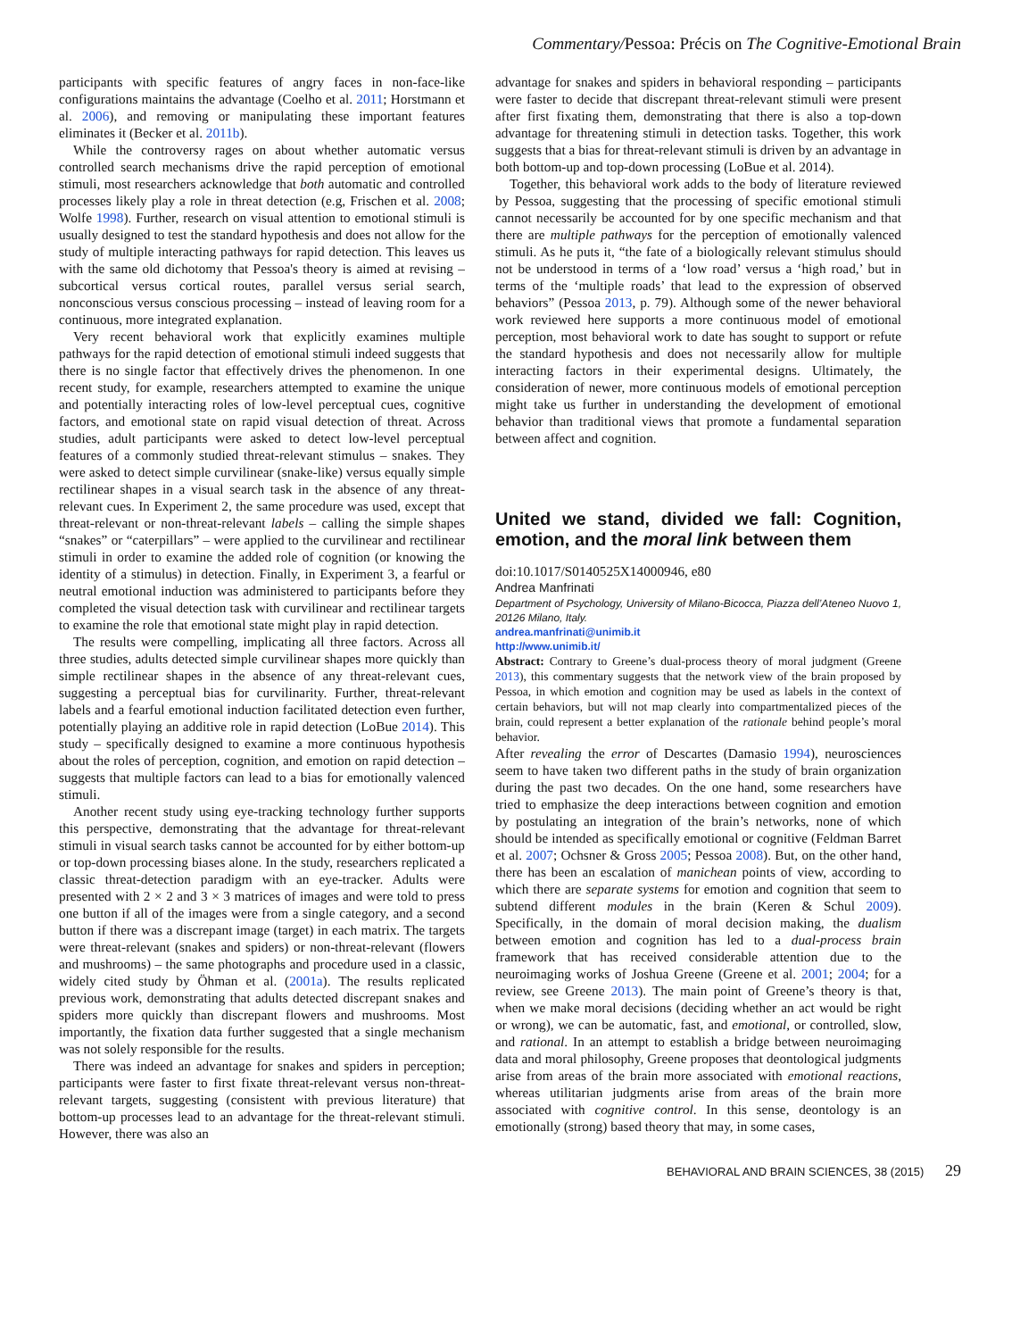Commentary/Pessoa: Précis on The Cognitive-Emotional Brain
participants with specific features of angry faces in non-face-like configurations maintains the advantage (Coelho et al. 2011; Horstmann et al. 2006), and removing or manipulating these important features eliminates it (Becker et al. 2011b).
While the controversy rages on about whether automatic versus controlled search mechanisms drive the rapid perception of emotional stimuli, most researchers acknowledge that both automatic and controlled processes likely play a role in threat detection (e.g, Frischen et al. 2008; Wolfe 1998). Further, research on visual attention to emotional stimuli is usually designed to test the standard hypothesis and does not allow for the study of multiple interacting pathways for rapid detection. This leaves us with the same old dichotomy that Pessoa's theory is aimed at revising – subcortical versus cortical routes, parallel versus serial search, nonconscious versus conscious processing – instead of leaving room for a continuous, more integrated explanation.
Very recent behavioral work that explicitly examines multiple pathways for the rapid detection of emotional stimuli indeed suggests that there is no single factor that effectively drives the phenomenon. In one recent study, for example, researchers attempted to examine the unique and potentially interacting roles of low-level perceptual cues, cognitive factors, and emotional state on rapid visual detection of threat. Across studies, adult participants were asked to detect low-level perceptual features of a commonly studied threat-relevant stimulus – snakes. They were asked to detect simple curvilinear (snake-like) versus equally simple rectilinear shapes in a visual search task in the absence of any threat-relevant cues. In Experiment 2, the same procedure was used, except that threat-relevant or non-threat-relevant labels – calling the simple shapes “snakes” or “caterpillars” – were applied to the curvilinear and rectilinear stimuli in order to examine the added role of cognition (or knowing the identity of a stimulus) in detection. Finally, in Experiment 3, a fearful or neutral emotional induction was administered to participants before they completed the visual detection task with curvilinear and rectilinear targets to examine the role that emotional state might play in rapid detection.
The results were compelling, implicating all three factors. Across all three studies, adults detected simple curvilinear shapes more quickly than simple rectilinear shapes in the absence of any threat-relevant cues, suggesting a perceptual bias for curvilinarity. Further, threat-relevant labels and a fearful emotional induction facilitated detection even further, potentially playing an additive role in rapid detection (LoBue 2014). This study – specifically designed to examine a more continuous hypothesis about the roles of perception, cognition, and emotion on rapid detection – suggests that multiple factors can lead to a bias for emotionally valenced stimuli.
Another recent study using eye-tracking technology further supports this perspective, demonstrating that the advantage for threat-relevant stimuli in visual search tasks cannot be accounted for by either bottom-up or top-down processing biases alone. In the study, researchers replicated a classic threat-detection paradigm with an eye-tracker. Adults were presented with 2 × 2 and 3 × 3 matrices of images and were told to press one button if all of the images were from a single category, and a second button if there was a discrepant image (target) in each matrix. The targets were threat-relevant (snakes and spiders) or non-threat-relevant (flowers and mushrooms) – the same photographs and procedure used in a classic, widely cited study by Öhman et al. (2001a). The results replicated previous work, demonstrating that adults detected discrepant snakes and spiders more quickly than discrepant flowers and mushrooms. Most importantly, the fixation data further suggested that a single mechanism was not solely responsible for the results.
There was indeed an advantage for snakes and spiders in perception; participants were faster to first fixate threat-relevant versus non-threat-relevant targets, suggesting (consistent with previous literature) that bottom-up processes lead to an advantage for the threat-relevant stimuli. However, there was also an
advantage for snakes and spiders in behavioral responding – participants were faster to decide that discrepant threat-relevant stimuli were present after first fixating them, demonstrating that there is also a top-down advantage for threatening stimuli in detection tasks. Together, this work suggests that a bias for threat-relevant stimuli is driven by an advantage in both bottom-up and top-down processing (LoBue et al. 2014).
Together, this behavioral work adds to the body of literature reviewed by Pessoa, suggesting that the processing of specific emotional stimuli cannot necessarily be accounted for by one specific mechanism and that there are multiple pathways for the perception of emotionally valenced stimuli. As he puts it, “the fate of a biologically relevant stimulus should not be understood in terms of a ‘low road’ versus a ‘high road,’ but in terms of the ‘multiple roads’ that lead to the expression of observed behaviors” (Pessoa 2013, p. 79). Although some of the newer behavioral work reviewed here supports a more continuous model of emotional perception, most behavioral work to date has sought to support or refute the standard hypothesis and does not necessarily allow for multiple interacting factors in their experimental designs. Ultimately, the consideration of newer, more continuous models of emotional perception might take us further in understanding the development of emotional behavior than traditional views that promote a fundamental separation between affect and cognition.
United we stand, divided we fall: Cognition, emotion, and the moral link between them
doi:10.1017/S0140525X14000946, e80
Andrea Manfrinati
Department of Psychology, University of Milano-Bicocca, Piazza dell’Ateneo Nuovo 1, 20126 Milano, Italy.
andrea.manfrinati@unimib.it
http://www.unimib.it/
Abstract: Contrary to Greene’s dual-process theory of moral judgment (Greene 2013), this commentary suggests that the network view of the brain proposed by Pessoa, in which emotion and cognition may be used as labels in the context of certain behaviors, but will not map clearly into compartmentalized pieces of the brain, could represent a better explanation of the rationale behind people’s moral behavior.
After revealing the error of Descartes (Damasio 1994), neurosciences seem to have taken two different paths in the study of brain organization during the past two decades. On the one hand, some researchers have tried to emphasize the deep interactions between cognition and emotion by postulating an integration of the brain’s networks, none of which should be intended as specifically emotional or cognitive (Feldman Barret et al. 2007; Ochsner & Gross 2005; Pessoa 2008). But, on the other hand, there has been an escalation of manichean points of view, according to which there are separate systems for emotion and cognition that seem to subtend different modules in the brain (Keren & Schul 2009). Specifically, in the domain of moral decision making, the dualism between emotion and cognition has led to a dual-process brain framework that has received considerable attention due to the neuroimaging works of Joshua Greene (Greene et al. 2001; 2004; for a review, see Greene 2013). The main point of Greene’s theory is that, when we make moral decisions (deciding whether an act would be right or wrong), we can be automatic, fast, and emotional, or controlled, slow, and rational. In an attempt to establish a bridge between neuroimaging data and moral philosophy, Greene proposes that deontological judgments arise from areas of the brain more associated with emotional reactions, whereas utilitarian judgments arise from areas of the brain more associated with cognitive control. In this sense, deontology is an emotionally (strong) based theory that may, in some cases,
BEHAVIORAL AND BRAIN SCIENCES, 38 (2015) 29